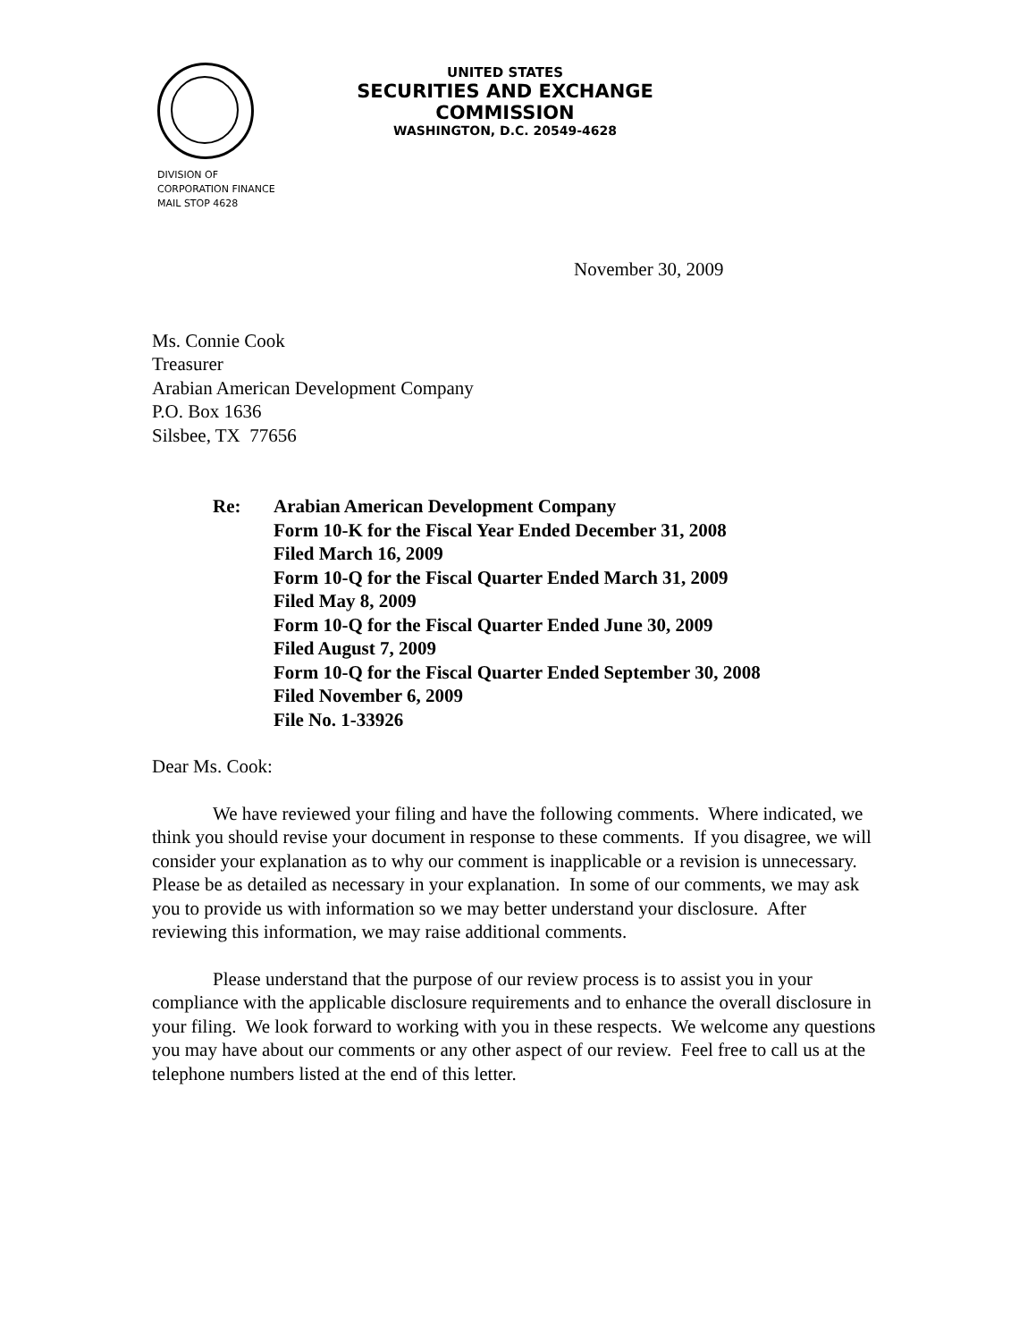UNITED STATES
SECURITIES AND EXCHANGE COMMISSION
WASHINGTON, D.C. 20549-4628
DIVISION OF
CORPORATION FINANCE
MAIL STOP 4628
November 30, 2009
Ms. Connie Cook
Treasurer
Arabian American Development Company
P.O. Box 1636
Silsbee, TX 77656
Re: Arabian American Development Company
Form 10-K for the Fiscal Year Ended December 31, 2008
Filed March 16, 2009
Form 10-Q for the Fiscal Quarter Ended March 31, 2009
Filed May 8, 2009
Form 10-Q for the Fiscal Quarter Ended June 30, 2009
Filed August 7, 2009
Form 10-Q for the Fiscal Quarter Ended September 30, 2008
Filed November 6, 2009
File No. 1-33926
Dear Ms. Cook:
We have reviewed your filing and have the following comments. Where indicated, we think you should revise your document in response to these comments. If you disagree, we will consider your explanation as to why our comment is inapplicable or a revision is unnecessary. Please be as detailed as necessary in your explanation. In some of our comments, we may ask you to provide us with information so we may better understand your disclosure. After reviewing this information, we may raise additional comments.
Please understand that the purpose of our review process is to assist you in your compliance with the applicable disclosure requirements and to enhance the overall disclosure in your filing. We look forward to working with you in these respects. We welcome any questions you may have about our comments or any other aspect of our review. Feel free to call us at the telephone numbers listed at the end of this letter.